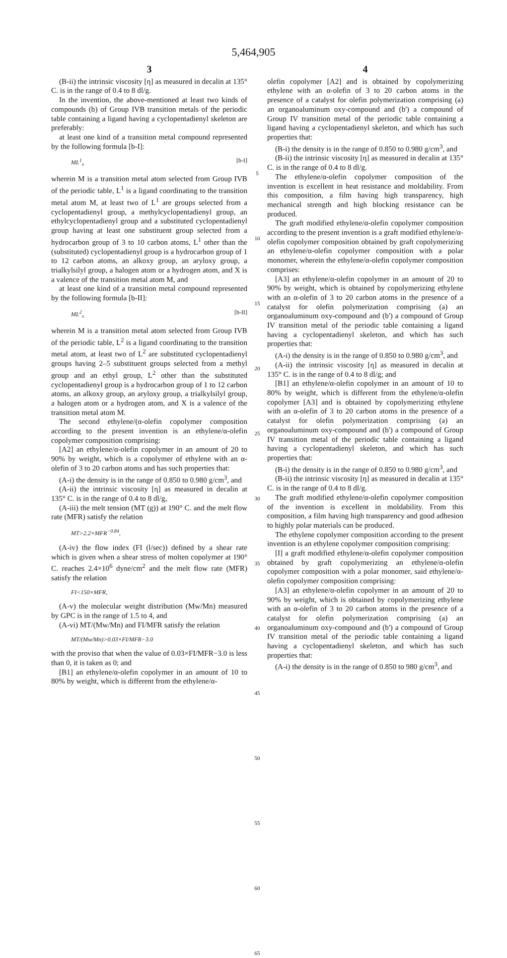5,464,905
3
(B-ii) the intrinsic viscosity [η] as measured in decalin at 135° C. is in the range of 0.4 to 8 dl/g.
In the invention, the above-mentioned at least two kinds of compounds (b) of Group IVB transition metals of the periodic table containing a ligand having a cyclopentadienyl skeleton are preferably:
at least one kind of a transition metal compound represented by the following formula [b-I]:
ML<sup>1</sup><sub>x</sub> [b-I]
wherein M is a transition metal atom selected from Group IVB of the periodic table, L<sup>1</sup> is a ligand coordinating to the transition metal atom M, at least two of L<sup>1</sup> are groups selected from a cyclopentadienyl group, a methylcyclopentadienyl group, an ethylcyclopentadienyl group and a substituted cyclopentadienyl group having at least one substituent group selected from a hydrocarbon group of 3 to 10 carbon atoms, L<sup>1</sup> other than the (substituted) cyclopentadienyl group is a hydrocarbon group of 1 to 12 carbon atoms, an alkoxy group, an aryloxy group, a trialkylsilyl group, a halogen atom or a hydrogen atom, and X is a valence of the transition metal atom M, and
at least one kind of a transition metal compound represented by the following formula [b-II]:
ML<sup>2</sup><sub>x</sub> [b-II]
wherein M is a transition metal atom selected from Group IVB of the periodic table, L<sup>2</sup> is a ligand coordinating to the transition metal atom, at least two of L<sup>2</sup> are substituted cyclopentadienyl groups having 2–5 substituent groups selected from a methyl group and an ethyl group, L<sup>2</sup> other than the substituted cyclopentadienyl group is a hydrocarbon group of 1 to 12 carbon atoms, an alkoxy group, an aryloxy group, a trialkylsilyl group, a halogen atom or a hydrogen atom, and X is a valence of the transition metal atom M.
The second ethylene/(α-olefin copolymer composition according to the present invention is an ethylene/α-olefin copolymer composition comprising:
[A2] an ethylene/α-olefin copolymer in an amount of 20 to 90% by weight, which is a copolymer of ethylene with an α-olefin of 3 to 20 carbon atoms and has such properties that:
(A-i) the density is in the range of 0.850 to 0.980 g/cm<sup>3</sup>, and
(A-ii) the intrinsic viscosity [η] as measured in decalin at 135° C. is in the range of 0.4 to 8 dl/g,
(A-iii) the melt tension (MT (g)) at 190° C. and the melt flow rate (MFR) satisfy the relation
MT>2.2×MFR<sup>−0.84</sup>,
(A-iv) the flow index (FI (l/sec)) defined by a shear rate which is given when a shear stress of molten copolymer at 190° C. reaches 2.4×10<sup>6</sup> dyne/cm<sup>2</sup> and the melt flow rate (MFR) satisfy the relation
FI<150×MFR,
(A-v) the molecular weight distribution (Mw/Mn) measured by GPC is in the range of 1.5 to 4, and
(A-vi) MT/(Mw/Mn) and FI/MFR satisfy the relation
MT/(Mw/Mn)>0.03×FI/MFR−3.0
with the proviso that when the value of 0.03×FI/MFR−3.0 is less than 0, it is taken as 0; and
[B1] an ethylene/α-olefin copolymer in an amount of 10 to 80% by weight, which is different from the ethylene/α-
5
10
15
20
25
30
35
40
45
50
55
60
65
4
olefin copolymer [A2] and is obtained by copolymerizing ethylene with an α-olefin of 3 to 20 carbon atoms in the presence of a catalyst for olefin polymerization comprising (a) an organoaluminum oxy-compound and (b') a compound of Group IV transition metal of the periodic table containing a ligand having a cyclopentadienyl skeleton, and which has such properties that:
(B-i) the density is in the range of 0.850 to 0.980 g/cm<sup>3</sup>, and
(B-ii) the intrinsic viscosity [η] as measured in decalin at 135° C. is in the range of 0.4 to 8 dl/g.
The ethylene/α-olefin copolymer composition of the invention is excellent in heat resistance and moldability. From this composition, a film having high transparency, high mechanical strength and high blocking resistance can be produced.
The graft modified ethylene/α-olefin copolymer composition according to the present invention is a graft modified ethylene/α-olefin copolymer composition obtained by graft copolymerizing an ethylene/α-olefin copolymer composition with a polar monomer, wherein the ethylene/α-olefin copolymer composition comprises:
[A3] an ethylene/α-olefin copolymer in an amount of 20 to 90% by weight, which is obtained by copolymerizing ethylene with an α-olefin of 3 to 20 carbon atoms in the presence of a catalyst for olefin polymerization comprising (a) an organoaluminum oxy-compound and (b') a compound of Group IV transition metal of the periodic table containing a ligand having a cyclopentadienyl skeleton, and which has such properties that:
(A-i) the density is in the range of 0.850 to 0.980 g/cm<sup>3</sup>, and
(A-ii) the intrinsic viscosity [η] as measured in decalin at 135° C. is in the range of 0.4 to 8 dl/g; and
[B1] an ethylene/α-olefin copolymer in an amount of 10 to 80% by weight, which is different from the ethylene/α-olefin copolymer [A3] and is obtained by copolymerizing ethylene with an α-olefin of 3 to 20 carbon atoms in the presence of a catalyst for olefin polymerization comprising (a) an organoaluminum oxy-compound and (b') a compound of Group IV transition metal of the periodic table containing a ligand having a cyclopentadienyl skeleton, and which has such properties that:
(B-i) the density is in the range of 0.850 to 0.980 g/cm<sup>3</sup>, and
(B-ii) the intrinsic viscosity [η] as measured in decalin at 135° C. is in the range of 0.4 to 8 dl/g.
The graft modified ethylene/α-olefin copolymer composition of the invention is excellent in moldability. From this composition, a film having high transparency and good adhesion to highly polar materials can be produced.
The ethylene copolymer composition according to the present invention is an ethylene copolymer composition comprising:
[I] a graft modified ethylene/α-olefin copolymer composition obtained by graft copolymerizing an ethylene/α-olefin copolymer composition with a polar monomer, said ethylene/α-olefin copolymer composition comprising:
[A3] an ethylene/α-olefin copolymer in an amount of 20 to 90% by weight, which is obtained by copolymerizing ethylene with an α-olefin of 3 to 20 carbon atoms in the presence of a catalyst for olefin polymerization comprising (a) an organoaluminum oxy-compound and (b') a compound of Group IV transition metal of the periodic table containing a ligand having a cyclopentadienyl skeleton, and which has such properties that:
(A-i) the density is in the range of 0.850 to 980 g/cm<sup>3</sup>, and